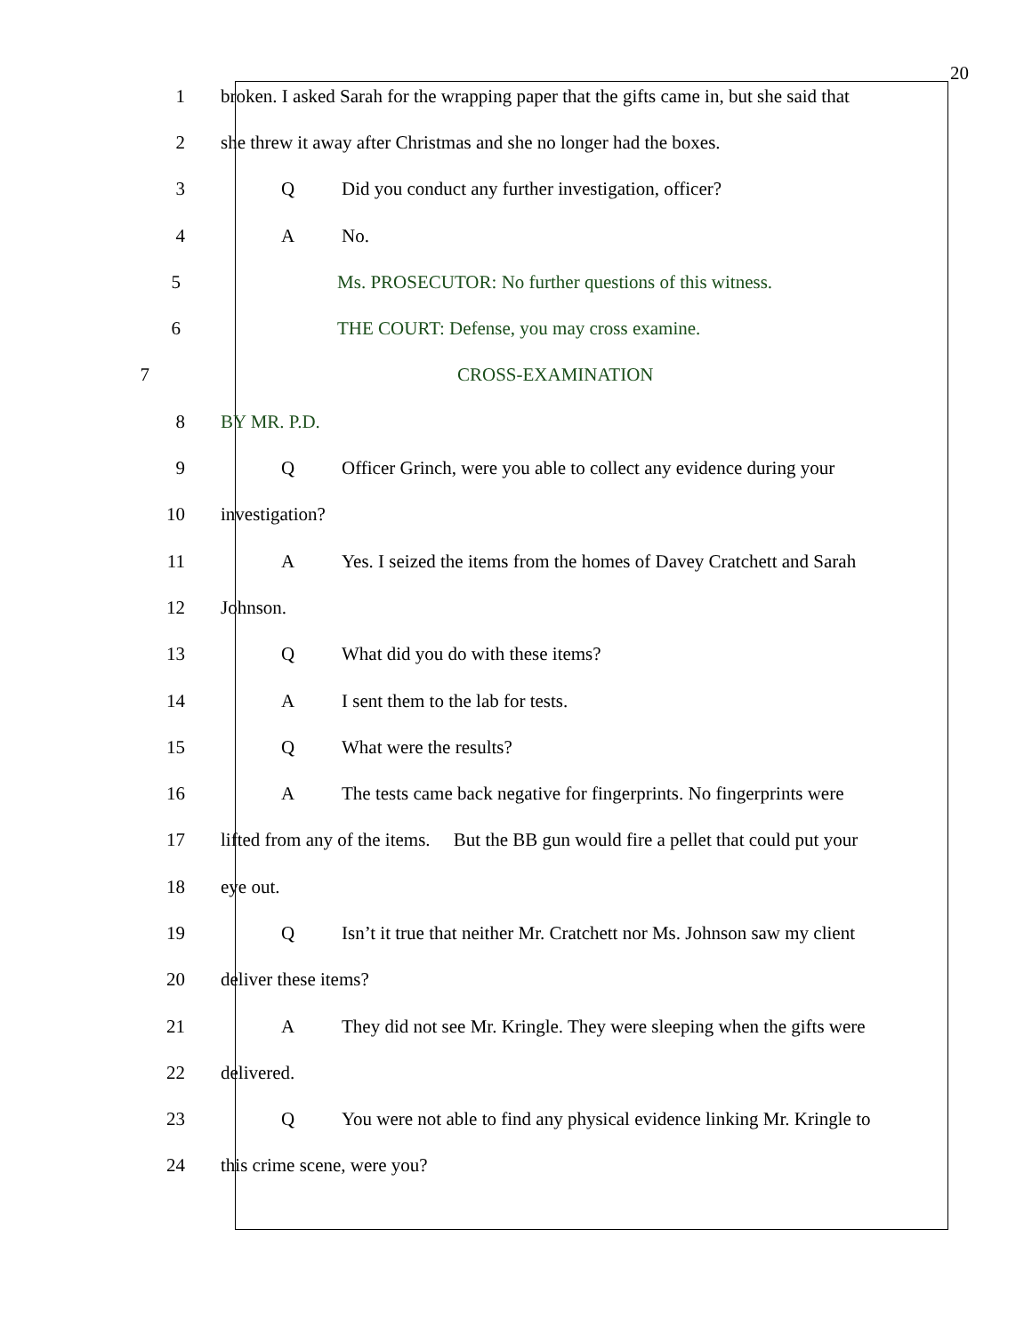20
1 broken. I asked Sarah for the wrapping paper that the gifts came in, but she said that
2 she threw it away after Christmas and she no longer had the boxes.
3 Q Did you conduct any further investigation, officer?
4 A No.
5 Ms. PROSECUTOR: No further questions of this witness.
6 THE COURT: Defense, you may cross examine.
7 CROSS-EXAMINATION
8 BY MR. P.D.
9 Q Officer Grinch, were you able to collect any evidence during your
10 investigation?
11 A Yes. I seized the items from the homes of Davey Cratchett and Sarah
12 Johnson.
13 Q What did you do with these items?
14 A I sent them to the lab for tests.
15 Q What were the results?
16 A The tests came back negative for fingerprints. No fingerprints were
17 lifted from any of the items. But the BB gun would fire a pellet that could put your
18 eye out.
19 Q Isn’t it true that neither Mr. Cratchett nor Ms. Johnson saw my client
20 deliver these items?
21 A They did not see Mr. Kringle. They were sleeping when the gifts were
22 delivered.
23 Q You were not able to find any physical evidence linking Mr. Kringle to
24 this crime scene, were you?